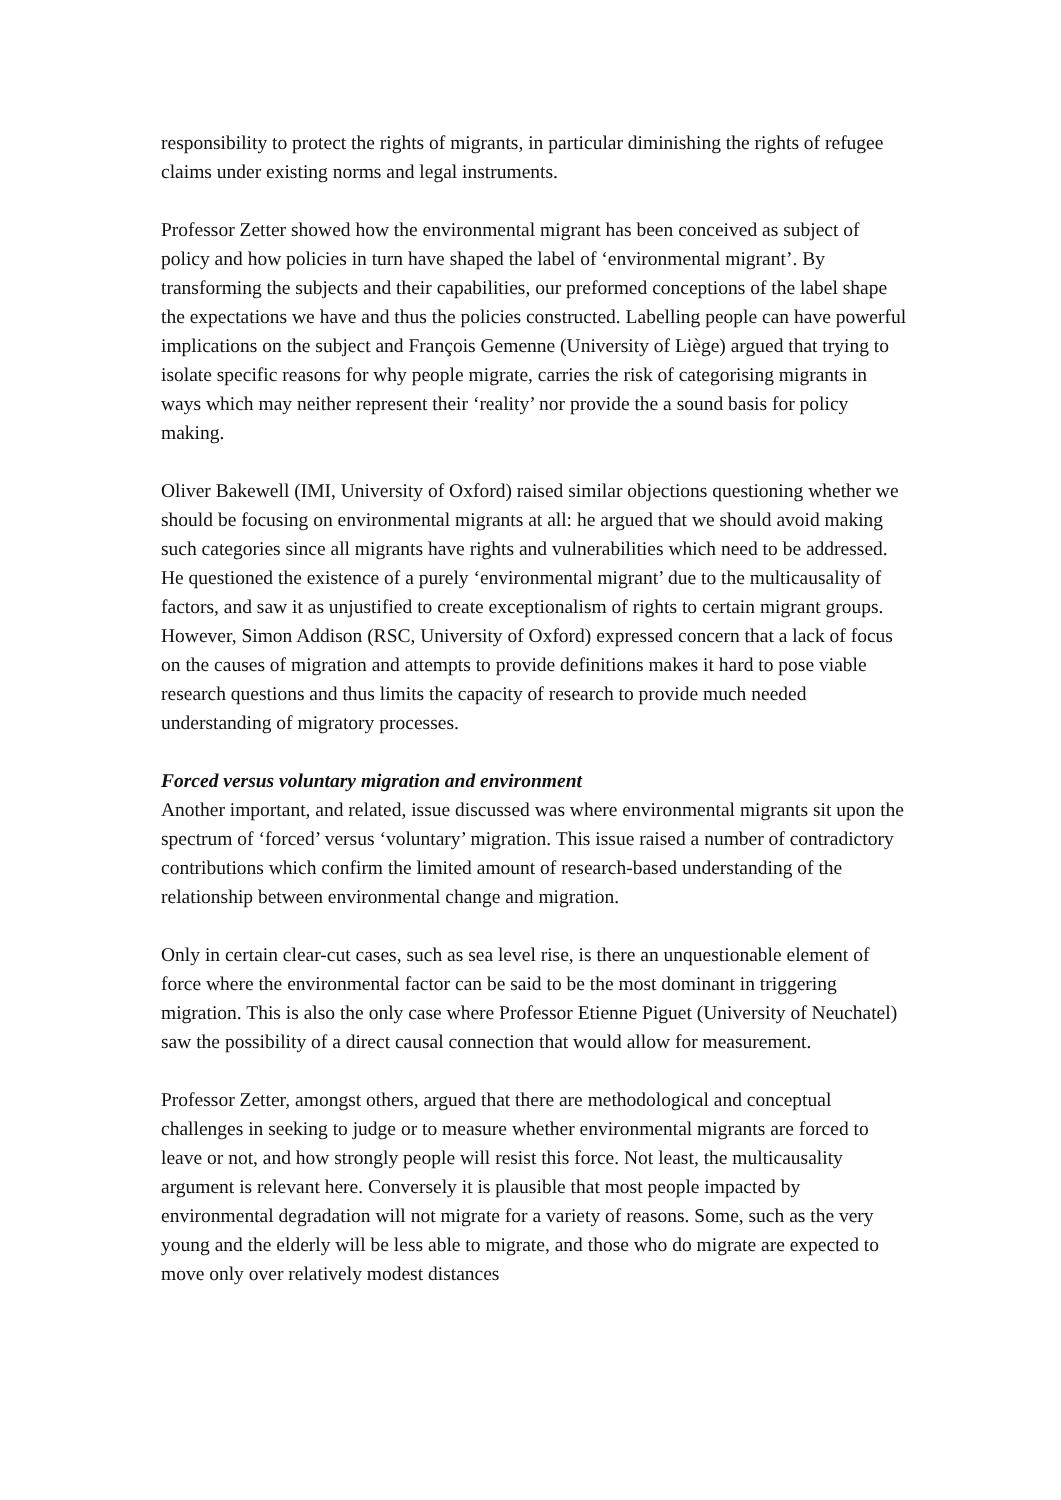responsibility to protect the rights of migrants, in particular diminishing the rights of refugee claims under existing norms and legal instruments.
Professor Zetter showed how the environmental migrant has been conceived as subject of policy and how policies in turn have shaped the label of ‘environmental migrant’. By transforming the subjects and their capabilities, our preformed conceptions of the label shape the expectations we have and thus the policies constructed. Labelling people can have powerful implications on the subject and François Gemenne (University of Liège) argued that trying to isolate specific reasons for why people migrate, carries the risk of categorising migrants in ways which may neither represent their ‘reality’ nor provide the a sound basis for policy making.
Oliver Bakewell (IMI, University of Oxford) raised similar objections questioning whether we should be focusing on environmental migrants at all: he argued that we should avoid making such categories since all migrants have rights and vulnerabilities which need to be addressed. He questioned the existence of a purely ‘environmental migrant’ due to the multicausality of factors, and saw it as unjustified to create exceptionalism of rights to certain migrant groups. However, Simon Addison (RSC, University of Oxford) expressed concern that a lack of focus on the causes of migration and attempts to provide definitions makes it hard to pose viable research questions and thus limits the capacity of research to provide much needed understanding of migratory processes.
Forced versus voluntary migration and environment
Another important, and related, issue discussed was where environmental migrants sit upon the spectrum of ‘forced’ versus ‘voluntary’ migration. This issue raised a number of contradictory contributions which confirm the limited amount of research-based understanding of the relationship between environmental change and migration.
Only in certain clear-cut cases, such as sea level rise, is there an unquestionable element of force where the environmental factor can be said to be the most dominant in triggering migration. This is also the only case where Professor Etienne Piguet (University of Neuchatel) saw the possibility of a direct causal connection that would allow for measurement.
Professor Zetter, amongst others, argued that there are methodological and conceptual challenges in seeking to judge or to measure whether environmental migrants are forced to leave or not, and how strongly people will resist this force. Not least, the multicausality argument is relevant here. Conversely it is plausible that most people impacted by environmental degradation will not migrate for a variety of reasons. Some, such as the very young and the elderly will be less able to migrate, and those who do migrate are expected to move only over relatively modest distances